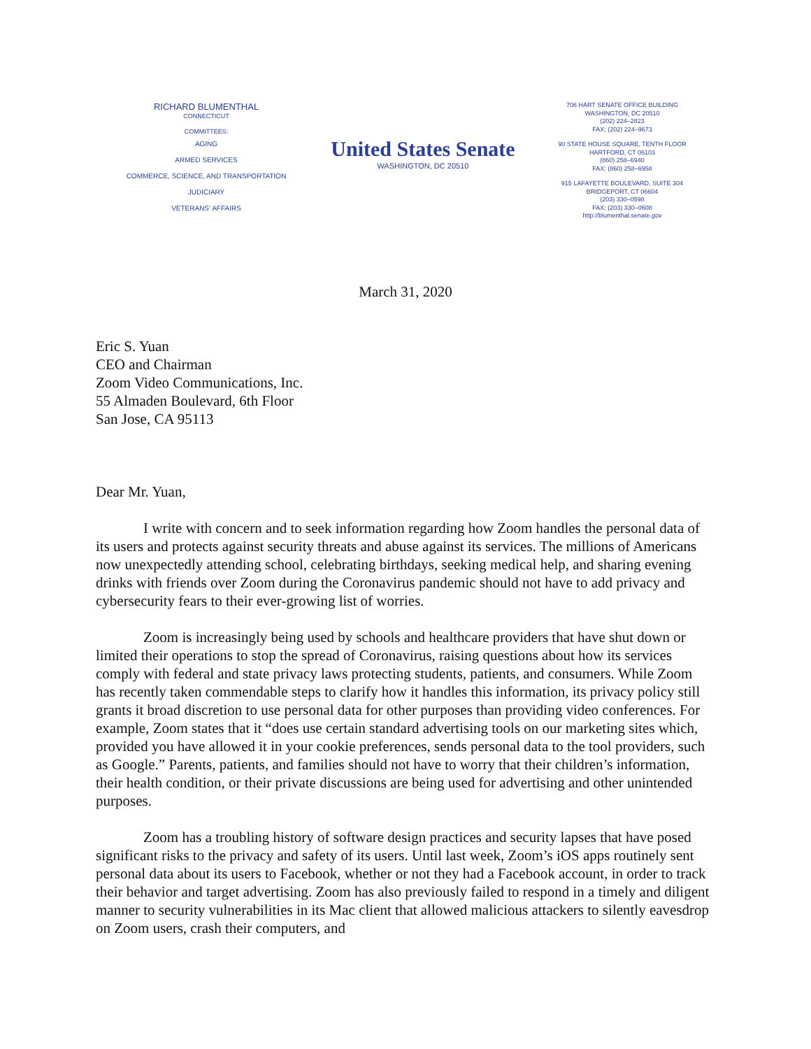RICHARD BLUMENTHAL
CONNECTICUT
COMMITTEES:
AGING
ARMED SERVICES
COMMERCE, SCIENCE, AND TRANSPORTATION
JUDICIARY
VETERANS' AFFAIRS
United States Senate
WASHINGTON, DC 20510
706 HART SENATE OFFICE BUILDING
WASHINGTON, DC 20510
(202) 224–2823
FAX: (202) 224–9673
90 STATE HOUSE SQUARE, TENTH FLOOR
HARTFORD, CT 06103
(860) 258–6940
FAX: (860) 258–6958
915 LAFAYETTE BOULEVARD, SUITE 304
BRIDGEPORT, CT 06604
(203) 330–0598
FAX: (203) 330–0608
http://blumenthal.senate.gov
March 31, 2020
Eric S. Yuan
CEO and Chairman
Zoom Video Communications, Inc.
55 Almaden Boulevard, 6th Floor
San Jose, CA 95113
Dear Mr. Yuan,
I write with concern and to seek information regarding how Zoom handles the personal data of its users and protects against security threats and abuse against its services. The millions of Americans now unexpectedly attending school, celebrating birthdays, seeking medical help, and sharing evening drinks with friends over Zoom during the Coronavirus pandemic should not have to add privacy and cybersecurity fears to their ever-growing list of worries.
Zoom is increasingly being used by schools and healthcare providers that have shut down or limited their operations to stop the spread of Coronavirus, raising questions about how its services comply with federal and state privacy laws protecting students, patients, and consumers. While Zoom has recently taken commendable steps to clarify how it handles this information, its privacy policy still grants it broad discretion to use personal data for other purposes than providing video conferences. For example, Zoom states that it “does use certain standard advertising tools on our marketing sites which, provided you have allowed it in your cookie preferences, sends personal data to the tool providers, such as Google.” Parents, patients, and families should not have to worry that their children’s information, their health condition, or their private discussions are being used for advertising and other unintended purposes.
Zoom has a troubling history of software design practices and security lapses that have posed significant risks to the privacy and safety of its users. Until last week, Zoom’s iOS apps routinely sent personal data about its users to Facebook, whether or not they had a Facebook account, in order to track their behavior and target advertising. Zoom has also previously failed to respond in a timely and diligent manner to security vulnerabilities in its Mac client that allowed malicious attackers to silently eavesdrop on Zoom users, crash their computers, and